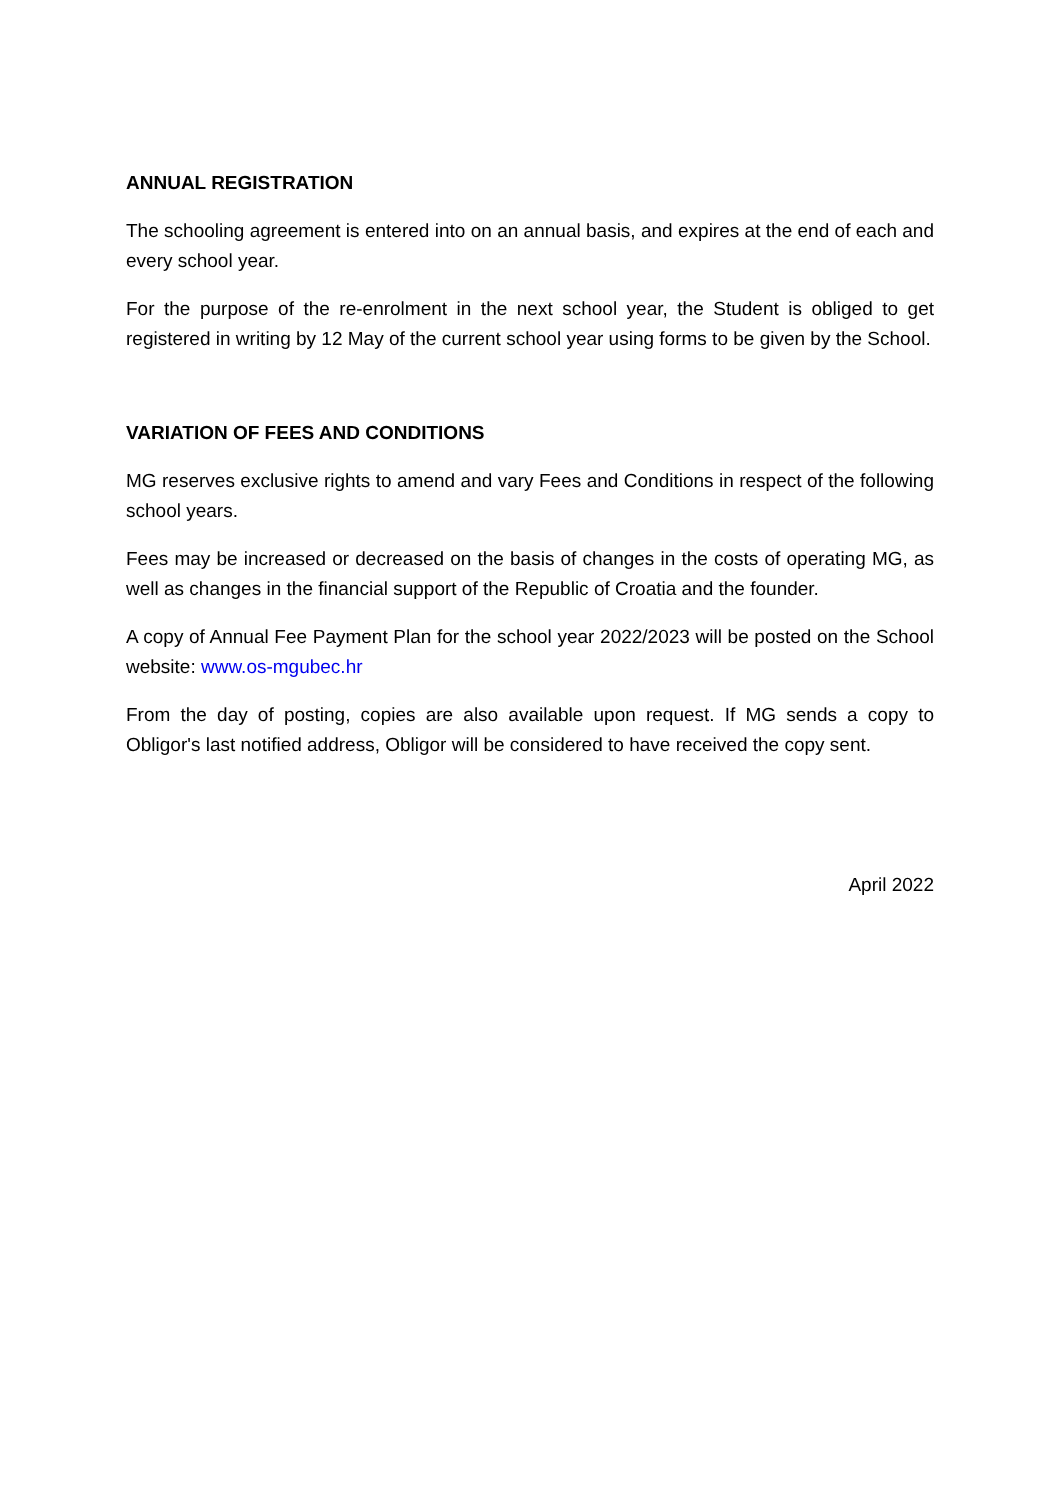ANNUAL REGISTRATION
The schooling agreement is entered into on an annual basis, and expires at the end of each and every school year.
For the purpose of the re-enrolment in the next school year, the Student is obliged to get registered in writing by 12 May of the current school year using forms to be given by the School.
VARIATION OF FEES AND CONDITIONS
MG reserves exclusive rights to amend and vary Fees and Conditions in respect of the following school years.
Fees may be increased or decreased on the basis of changes in the costs of operating MG, as well as changes in the financial support of the Republic of Croatia and the founder.
A copy of Annual Fee Payment Plan for the school year 2022/2023 will be posted on the School website: www.os-mgubec.hr
From the day of posting, copies are also available upon request. If MG sends a copy to Obligor's last notified address, Obligor will be considered to have received the copy sent.
April 2022